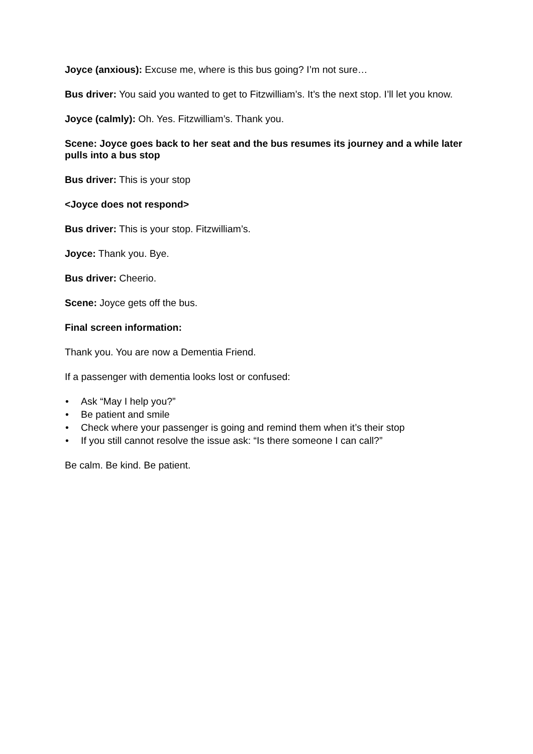Joyce (anxious): Excuse me, where is this bus going? I’m not sure…
Bus driver: You said you wanted to get to Fitzwilliam’s. It’s the next stop. I’ll let you know.
Joyce (calmly): Oh. Yes. Fitzwilliam’s. Thank you.
Scene: Joyce goes back to her seat and the bus resumes its journey and a while later pulls into a bus stop
Bus driver: This is your stop
<Joyce does not respond>
Bus driver: This is your stop. Fitzwilliam’s.
Joyce: Thank you. Bye.
Bus driver: Cheerio.
Scene: Joyce gets off the bus.
Final screen information:
Thank you. You are now a Dementia Friend.
If a passenger with dementia looks lost or confused:
• Ask “May I help you?”
• Be patient and smile
• Check where your passenger is going and remind them when it’s their stop
• If you still cannot resolve the issue ask: “Is there someone I can call?”
Be calm. Be kind. Be patient.